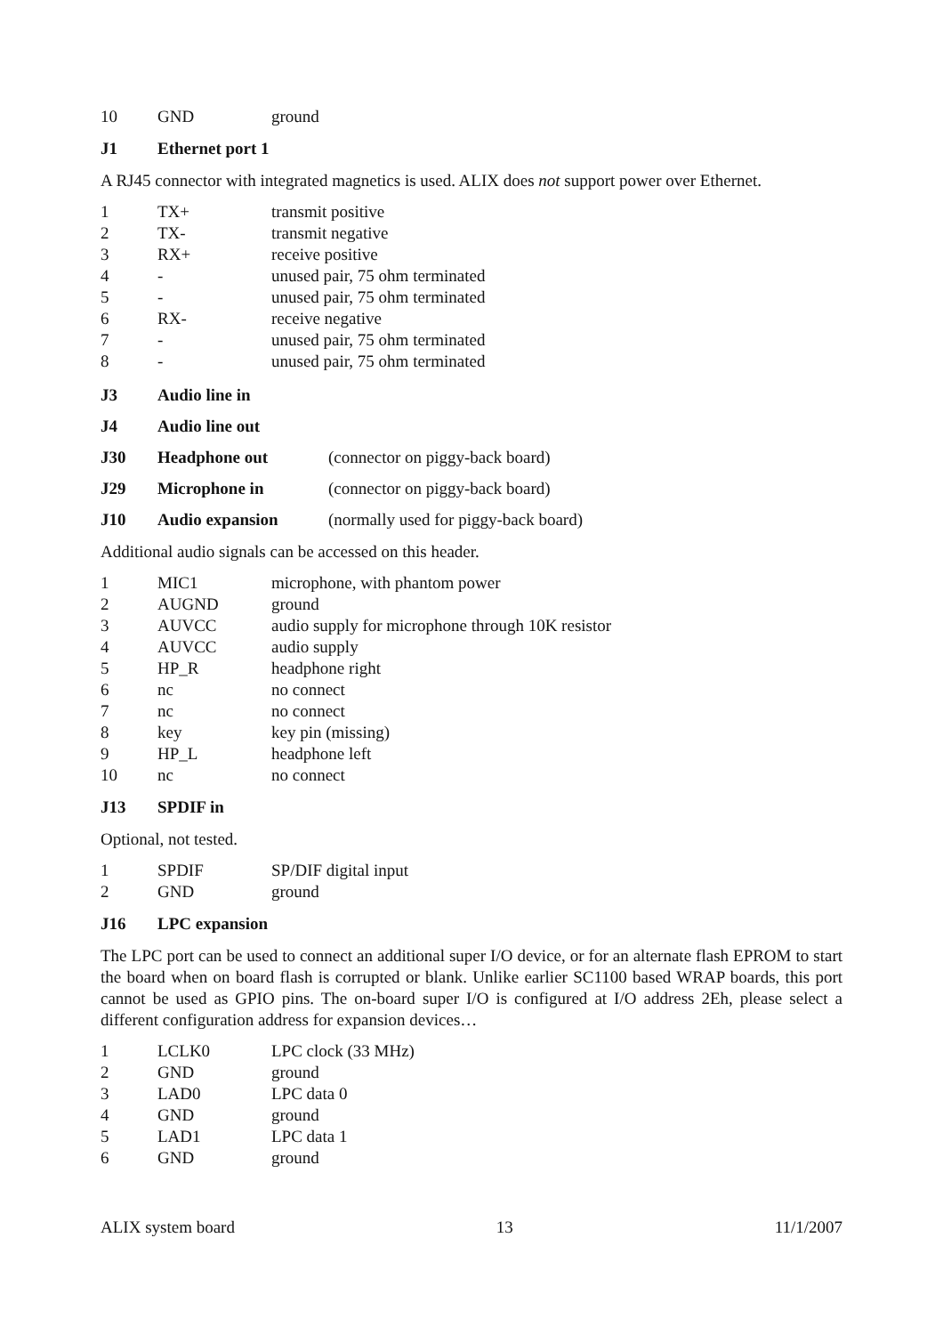| 10 | GND | ground |
J1 Ethernet port 1
A RJ45 connector with integrated magnetics is used. ALIX does not support power over Ethernet.
| 1 | TX+ | transmit positive |
| 2 | TX- | transmit negative |
| 3 | RX+ | receive positive |
| 4 | - | unused pair, 75 ohm terminated |
| 5 | - | unused pair, 75 ohm terminated |
| 6 | RX- | receive negative |
| 7 | - | unused pair, 75 ohm terminated |
| 8 | - | unused pair, 75 ohm terminated |
J3 Audio line in
J4 Audio line out
J30 Headphone out (connector on piggy-back board)
J29 Microphone in (connector on piggy-back board)
J10 Audio expansion (normally used for piggy-back board)
Additional audio signals can be accessed on this header.
| 1 | MIC1 | microphone, with phantom power |
| 2 | AUGND | ground |
| 3 | AUVCC | audio supply for microphone through 10K resistor |
| 4 | AUVCC | audio supply |
| 5 | HP_R | headphone right |
| 6 | nc | no connect |
| 7 | nc | no connect |
| 8 | key | key pin (missing) |
| 9 | HP_L | headphone left |
| 10 | nc | no connect |
J13 SPDIF in
Optional, not tested.
| 1 | SPDIF | SP/DIF digital input |
| 2 | GND | ground |
J16 LPC expansion
The LPC port can be used to connect an additional super I/O device, or for an alternate flash EPROM to start the board when on board flash is corrupted or blank. Unlike earlier SC1100 based WRAP boards, this port cannot be used as GPIO pins. The on-board super I/O is configured at I/O address 2Eh, please select a different configuration address for expansion devices…
| 1 | LCLK0 | LPC clock (33 MHz) |
| 2 | GND | ground |
| 3 | LAD0 | LPC data 0 |
| 4 | GND | ground |
| 5 | LAD1 | LPC data 1 |
| 6 | GND | ground |
ALIX system board 13 11/1/2007